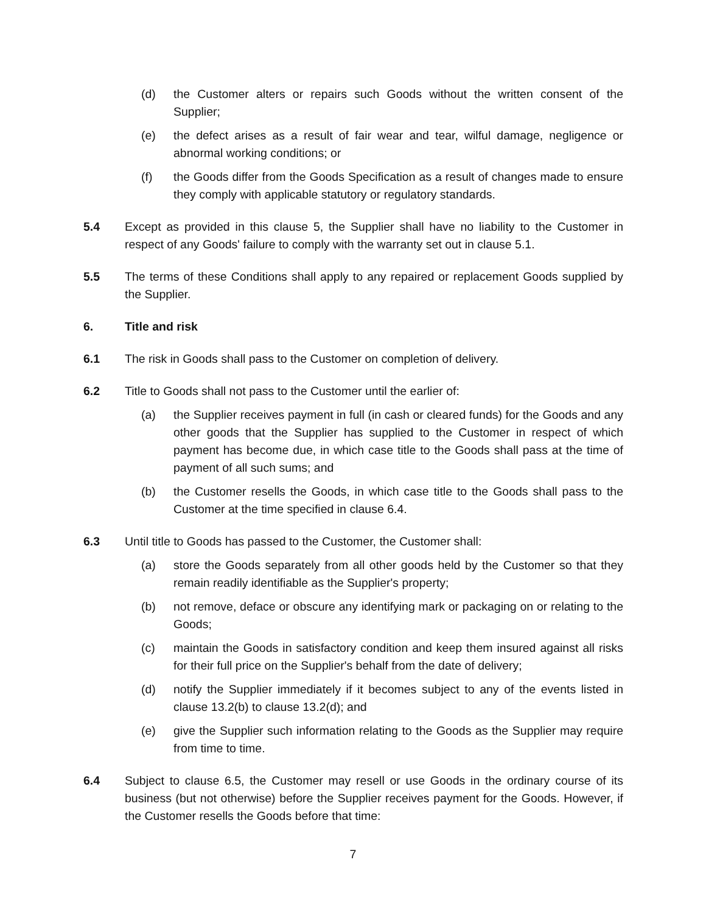(d) the Customer alters or repairs such Goods without the written consent of the Supplier;
(e) the defect arises as a result of fair wear and tear, wilful damage, negligence or abnormal working conditions; or
(f) the Goods differ from the Goods Specification as a result of changes made to ensure they comply with applicable statutory or regulatory standards.
5.4 Except as provided in this clause 5, the Supplier shall have no liability to the Customer in respect of any Goods' failure to comply with the warranty set out in clause 5.1.
5.5 The terms of these Conditions shall apply to any repaired or replacement Goods supplied by the Supplier.
6. Title and risk
6.1 The risk in Goods shall pass to the Customer on completion of delivery.
6.2 Title to Goods shall not pass to the Customer until the earlier of:
(a) the Supplier receives payment in full (in cash or cleared funds) for the Goods and any other goods that the Supplier has supplied to the Customer in respect of which payment has become due, in which case title to the Goods shall pass at the time of payment of all such sums; and
(b) the Customer resells the Goods, in which case title to the Goods shall pass to the Customer at the time specified in clause 6.4.
6.3 Until title to Goods has passed to the Customer, the Customer shall:
(a) store the Goods separately from all other goods held by the Customer so that they remain readily identifiable as the Supplier's property;
(b) not remove, deface or obscure any identifying mark or packaging on or relating to the Goods;
(c) maintain the Goods in satisfactory condition and keep them insured against all risks for their full price on the Supplier's behalf from the date of delivery;
(d) notify the Supplier immediately if it becomes subject to any of the events listed in clause 13.2(b) to clause 13.2(d); and
(e) give the Supplier such information relating to the Goods as the Supplier may require from time to time.
6.4 Subject to clause 6.5, the Customer may resell or use Goods in the ordinary course of its business (but not otherwise) before the Supplier receives payment for the Goods. However, if the Customer resells the Goods before that time:
7